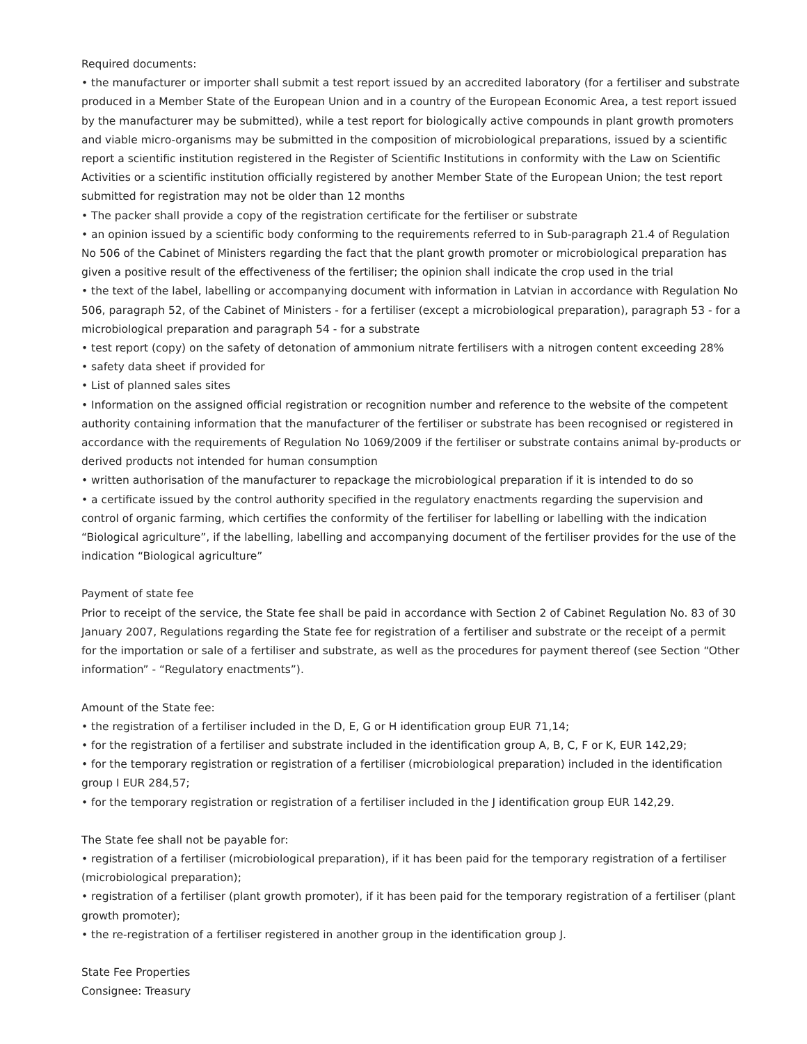Required documents:
• the manufacturer or importer shall submit a test report issued by an accredited laboratory (for a fertiliser and substrate produced in a Member State of the European Union and in a country of the European Economic Area, a test report issued by the manufacturer may be submitted), while a test report for biologically active compounds in plant growth promoters and viable micro-organisms may be submitted in the composition of microbiological preparations, issued by a scientific report a scientific institution registered in the Register of Scientific Institutions in conformity with the Law on Scientific Activities or a scientific institution officially registered by another Member State of the European Union; the test report submitted for registration may not be older than 12 months
• The packer shall provide a copy of the registration certificate for the fertiliser or substrate
• an opinion issued by a scientific body conforming to the requirements referred to in Sub-paragraph 21.4 of Regulation No 506 of the Cabinet of Ministers regarding the fact that the plant growth promoter or microbiological preparation has given a positive result of the effectiveness of the fertiliser; the opinion shall indicate the crop used in the trial
• the text of the label, labelling or accompanying document with information in Latvian in accordance with Regulation No 506, paragraph 52, of the Cabinet of Ministers - for a fertiliser (except a microbiological preparation), paragraph 53 - for a microbiological preparation and paragraph 54 - for a substrate
• test report (copy) on the safety of detonation of ammonium nitrate fertilisers with a nitrogen content exceeding 28%
• safety data sheet if provided for
• List of planned sales sites
• Information on the assigned official registration or recognition number and reference to the website of the competent authority containing information that the manufacturer of the fertiliser or substrate has been recognised or registered in accordance with the requirements of Regulation No 1069/2009 if the fertiliser or substrate contains animal by-products or derived products not intended for human consumption
• written authorisation of the manufacturer to repackage the microbiological preparation if it is intended to do so
• a certificate issued by the control authority specified in the regulatory enactments regarding the supervision and control of organic farming, which certifies the conformity of the fertiliser for labelling or labelling with the indication “Biological agriculture”, if the labelling, labelling and accompanying document of the fertiliser provides for the use of the indication “Biological agriculture”
Payment of state fee
Prior to receipt of the service, the State fee shall be paid in accordance with Section 2 of Cabinet Regulation No. 83 of 30 January 2007, Regulations regarding the State fee for registration of a fertiliser and substrate or the receipt of a permit for the importation or sale of a fertiliser and substrate, as well as the procedures for payment thereof (see Section “Other information” - “Regulatory enactments”).
Amount of the State fee:
• the registration of a fertiliser included in the D, E, G or H identification group EUR 71,14;
• for the registration of a fertiliser and substrate included in the identification group A, B, C, F or K, EUR 142,29;
• for the temporary registration or registration of a fertiliser (microbiological preparation) included in the identification group I EUR 284,57;
• for the temporary registration or registration of a fertiliser included in the J identification group EUR 142,29.
The State fee shall not be payable for:
• registration of a fertiliser (microbiological preparation), if it has been paid for the temporary registration of a fertiliser (microbiological preparation);
• registration of a fertiliser (plant growth promoter), if it has been paid for the temporary registration of a fertiliser (plant growth promoter);
• the re-registration of a fertiliser registered in another group in the identification group J.
State Fee Properties
Consignee: Treasury